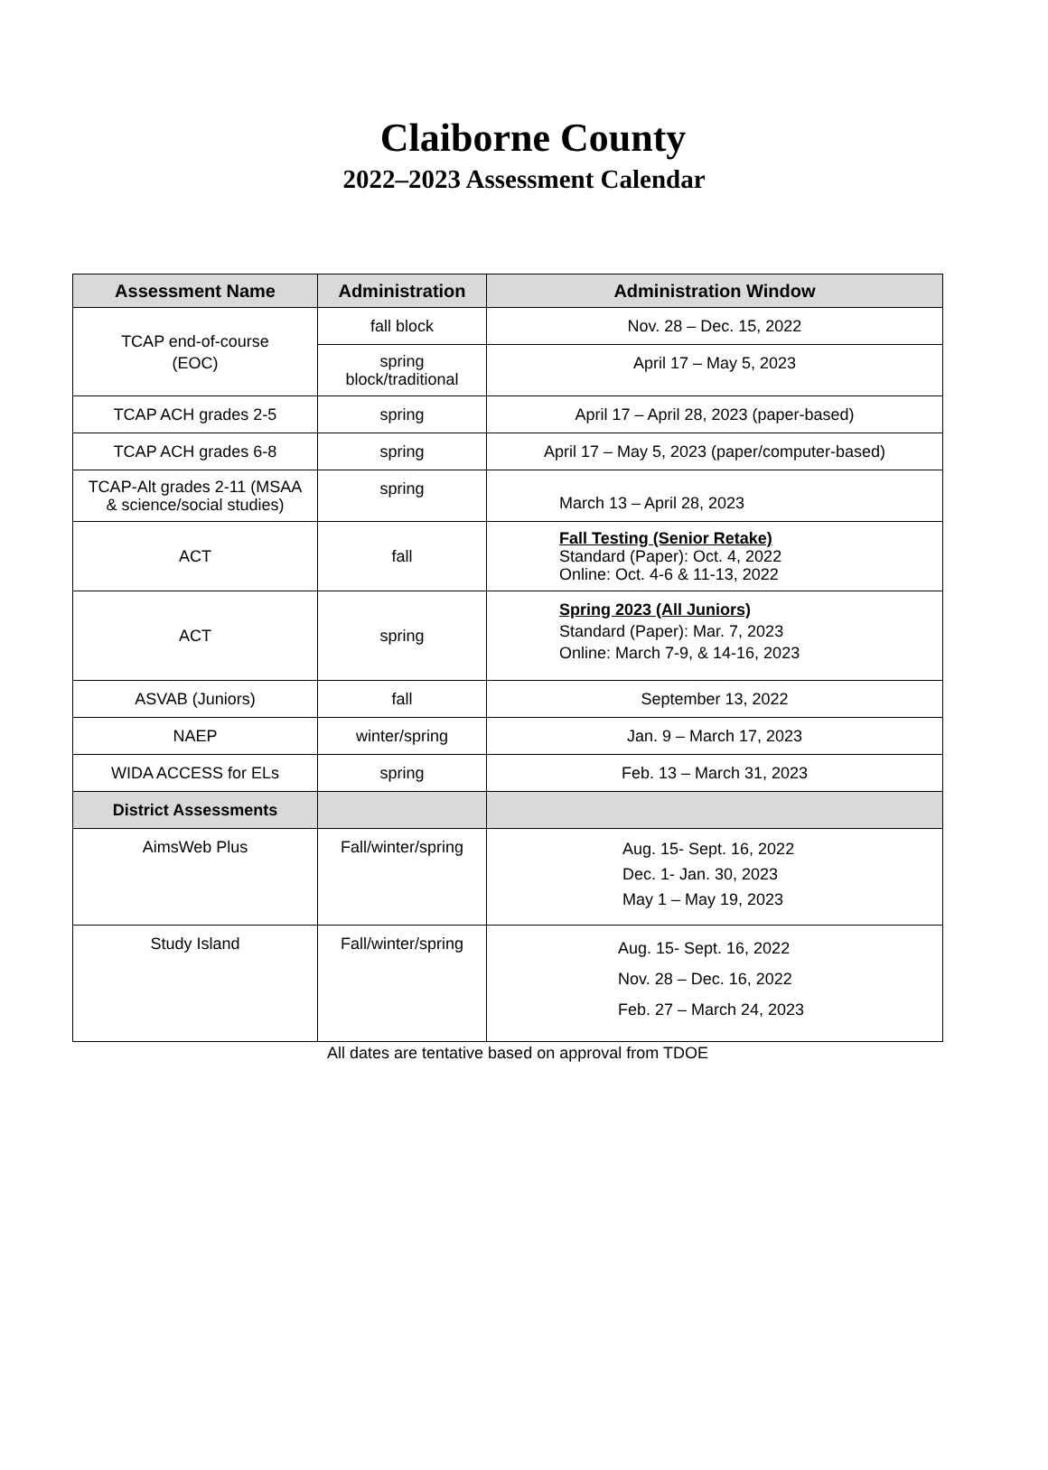Claiborne County
2022–2023 Assessment Calendar
| Assessment Name | Administration | Administration Window |
| --- | --- | --- |
| TCAP end-of-course (EOC) | fall block | Nov. 28 – Dec. 15, 2022 |
| | spring block/traditional | April 17 – May 5, 2023 |
| TCAP ACH grades 2-5 | spring | April 17 – April 28, 2023 (paper-based) |
| TCAP ACH grades 6-8 | spring | April 17 – May 5, 2023 (paper/computer-based) |
| TCAP-Alt grades 2-11 (MSAA & science/social studies) | spring | March 13 – April 28, 2023 |
| ACT | fall | Fall Testing (Senior Retake) Standard (Paper): Oct. 4, 2022 Online: Oct. 4-6 & 11-13, 2022 |
| ACT | spring | Spring 2023 (All Juniors) Standard (Paper): Mar. 7, 2023 Online: March 7-9, & 14-16, 2023 |
| ASVAB (Juniors) | fall | September 13, 2022 |
| NAEP | winter/spring | Jan. 9 – March 17, 2023 |
| WIDA ACCESS for ELs | spring | Feb. 13 – March 31, 2023 |
| District Assessments | | |
| AimsWeb Plus | Fall/winter/spring | Aug. 15- Sept. 16, 2022 Dec. 1- Jan. 30, 2023 May 1 – May 19, 2023 |
| Study Island | Fall/winter/spring | Aug. 15- Sept. 16, 2022 Nov. 28 – Dec. 16, 2022 Feb. 27 – March 24, 2023 |
All dates are tentative based on approval from TDOE